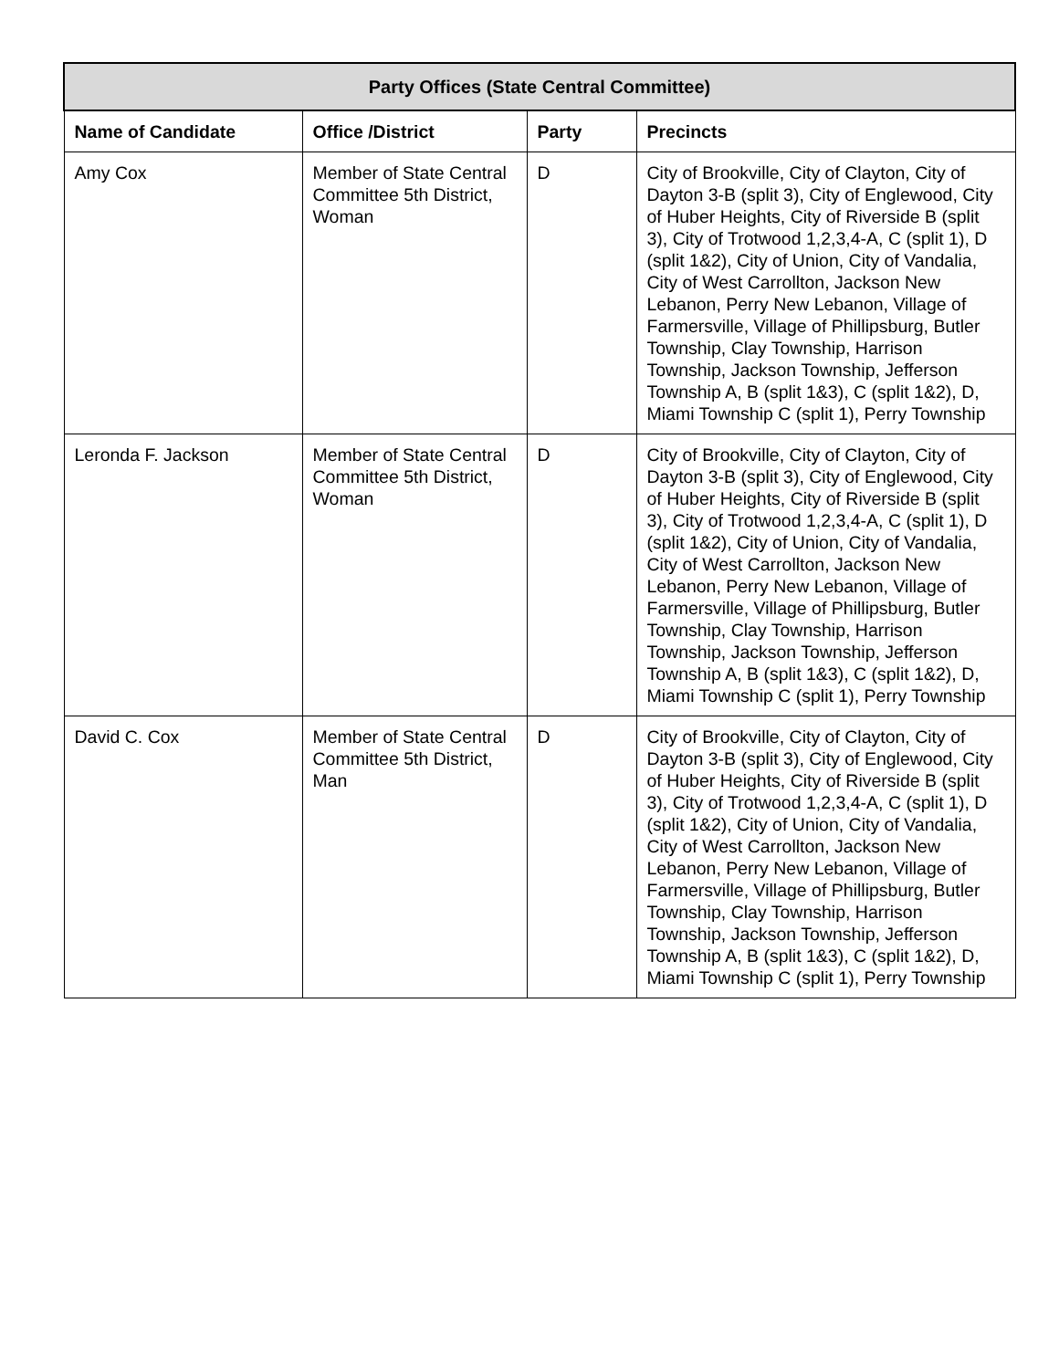| Party Offices (State Central Committee) | | | |
| --- | --- | --- | --- |
| Name of Candidate | Office /District | Party | Precincts |
| Amy Cox | Member of State Central Committee 5th District, Woman | D | City of Brookville, City of Clayton, City of Dayton 3-B (split 3), City of Englewood, City of Huber Heights, City of Riverside B (split 3), City of Trotwood 1,2,3,4-A, C (split 1), D (split 1&2), City of Union, City of Vandalia, City of West Carrollton, Jackson New Lebanon, Perry New Lebanon, Village of Farmersville, Village of Phillipsburg, Butler Township, Clay Township, Harrison Township, Jackson Township, Jefferson Township A, B (split 1&3), C (split 1&2), D, Miami Township C (split 1), Perry Township |
| Leronda F. Jackson | Member of State Central Committee 5th District, Woman | D | City of Brookville, City of Clayton, City of Dayton 3-B (split 3), City of Englewood, City of Huber Heights, City of Riverside B (split 3), City of Trotwood 1,2,3,4-A, C (split 1), D (split 1&2), City of Union, City of Vandalia, City of West Carrollton, Jackson New Lebanon, Perry New Lebanon, Village of Farmersville, Village of Phillipsburg, Butler Township, Clay Township, Harrison Township, Jackson Township, Jefferson Township A, B (split 1&3), C (split 1&2), D, Miami Township C (split 1), Perry Township |
| David C. Cox | Member of State Central Committee 5th District, Man | D | City of Brookville, City of Clayton, City of Dayton 3-B (split 3), City of Englewood, City of Huber Heights, City of Riverside B (split 3), City of Trotwood 1,2,3,4-A, C (split 1), D (split 1&2), City of Union, City of Vandalia, City of West Carrollton, Jackson New Lebanon, Perry New Lebanon, Village of Farmersville, Village of Phillipsburg, Butler Township, Clay Township, Harrison Township, Jackson Township, Jefferson Township A, B (split 1&3), C (split 1&2), D, Miami Township C (split 1), Perry Township |